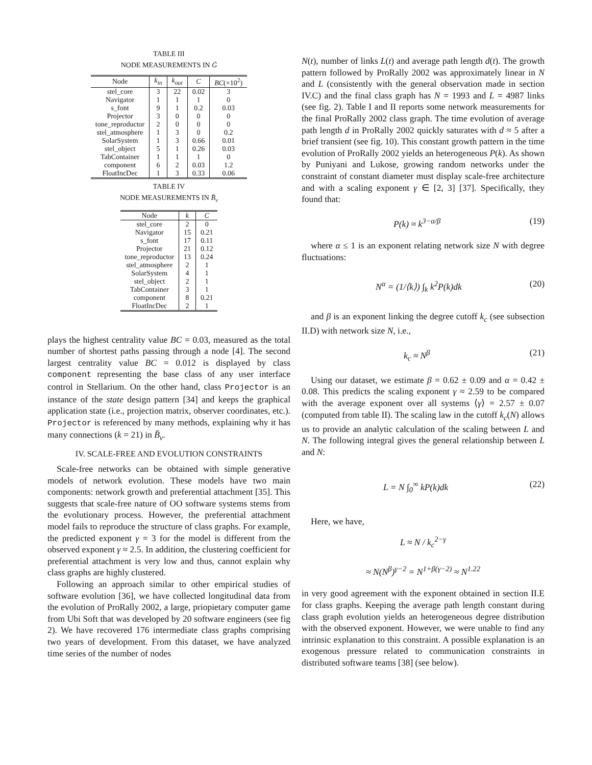TABLE III
NODE MEASUREMENTS IN Ḡ
| Node | k<sub>in</sub> | k<sub>out</sub> | C | BC (×10<sup>2</sup>) |
| --- | --- | --- | --- | --- |
| stel_core | 3 | 22 | 0.02 | 3 |
| Navigator | 1 | 1 | 1 | 0 |
| s_font | 9 | 1 | 0.2 | 0.03 |
| Projector | 3 | 0 | 0 | 0 |
| tone_reproductor | 2 | 0 | 0 | 0 |
| stel_atmosphere | 1 | 3 | 0 | 0.2 |
| SolarSystem | 1 | 3 | 0.66 | 0.01 |
| stel_object | 5 | 1 | 0.26 | 0.03 |
| TabContainer | 1 | 1 | 1 | 0 |
| component | 6 | 2 | 0.03 | 1.2 |
| FloatIncDec | 1 | 3 | 0.33 | 0.06 |
TABLE IV
NODE MEASUREMENTS IN B̄<sub>v</sub>
| Node | k | C |
| --- | --- | --- |
| stel_core | 2 | 0 |
| Navigator | 15 | 0.21 |
| s_font | 17 | 0.11 |
| Projector | 21 | 0.12 |
| tone_reproductor | 13 | 0.24 |
| stel_atmosphere | 2 | 1 |
| SolarSystem | 4 | 1 |
| stel_object | 2 | 1 |
| TabContainer | 3 | 1 |
| component | 8 | 0.21 |
| FloatIncDec | 2 | 1 |
plays the highest centrality value BC = 0.03, measured as the total number of shortest paths passing through a node [4]. The second largest centrality value BC = 0.012 is displayed by class component representing the base class of any user interface control in Stellarium. On the other hand, class Projector is an instance of the state design pattern [34] and keeps the graphical application state (i.e., projection matrix, observer coordinates, etc.). Projector is referenced by many methods, explaining why it has many connections (k = 21) in B̄<sub>v</sub>.
IV. SCALE-FREE AND EVOLUTION CONSTRAINTS
Scale-free networks can be obtained with simple generative models of network evolution. These models have two main components: network growth and preferential attachment [35]. This suggests that scale-free nature of OO software systems stems from the evolutionary process. However, the preferential attachment model fails to reproduce the structure of class graphs. For example, the predicted exponent γ = 3 for the model is different from the observed exponent γ ≈ 2.5. In addition, the clustering coefficient for preferential attachment is very low and thus, cannot explain why class graphs are highly clustered.
Following an approach similar to other empirical studies of software evolution [36], we have collected longitudinal data from the evolution of ProRally 2002, a large, priopietary computer game from Ubi Soft that was developed by 20 software engineers (see fig 2). We have recovered 176 intermediate class graphs comprising two years of development. From this dataset, we have analyzed time series of the number of nodes
N(t), number of links L(t) and average path length d(t). The growth pattern followed by ProRally 2002 was approximately linear in N and L (consistently with the general observation made in section IV.C) and the final class graph has N = 1993 and L = 4987 links (see fig. 2). Table I and II reports some network measurements for the final ProRally 2002 class graph. The time evolution of average path length d in ProRally 2002 quickly saturates with d ≈ 5 after a brief transient (see fig. 10). This constant growth pattern in the time evolution of ProRally 2002 yields an heterogeneous P(k). As shown by Puniyani and Lukose, growing random networks under the constraint of constant diameter must display scale-free architecture and with a scaling exponent γ ∈ [2, 3] [37]. Specifically, they found that:
P(k) ≈ k<sup>3−α/β</sup> (19)
where α ≤ 1 is an exponent relating network size N with degree fluctuations:
N<sup>α</sup> = (1/⟨k⟩) ∫<sub>k</sub> k<sup>2</sup>P(k)dk (20)
and β is an exponent linking the degree cutoff k<sub>c</sub> (see subsection II.D) with network size N, i.e.,
k<sub>c</sub> ≈ N<sup>β</sup> (21)
Using our dataset, we estimate β = 0.62 ± 0.09 and α = 0.42 ± 0.08. This predicts the scaling exponent γ ≈ 2.59 to be compared with the average exponent over all systems ⟨γ⟩ = 2.57 ± 0.07 (computed from table II). The scaling law in the cutoff k<sub>c</sub>(N) allows us to provide an analytic calculation of the scaling between L and N. The following integral gives the general relationship between L and N:
L = N ∫<sub>0</sub><sup>∞</sup> kP(k)dk (22)
Here, we have,
L ≈ N / k<sub>c</sub><sup>2−γ</sup>
≈ N(N<sup>β</sup>)<sup>γ−2</sup> = N<sup>1+β(γ−2)</sup> ≈ N<sup>1.22</sup>
in very good agreement with the exponent obtained in section II.E for class graphs. Keeping the average path length constant during class graph evolution yields an heterogeneous degree distribution with the observed exponent. However, we were unable to find any intrinsic explanation to this constraint. A possible explanation is an exogenous pressure related to communication constraints in distributed software teams [38] (see below).